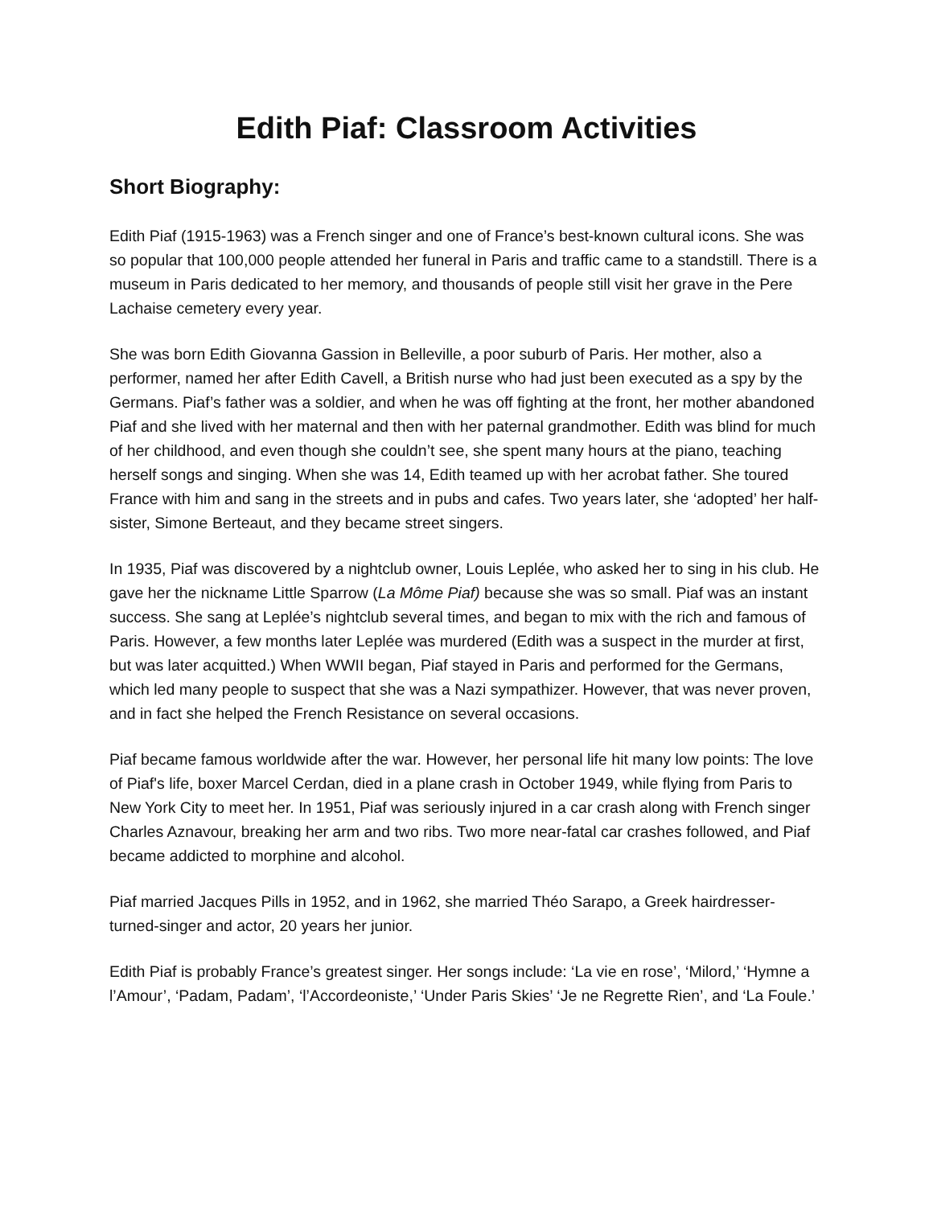Edith Piaf: Classroom Activities
Short Biography:
Edith Piaf (1915-1963) was a French singer and one of France’s best-known cultural icons. She was so popular that 100,000 people attended her funeral in Paris and traffic came to a standstill. There is a museum in Paris dedicated to her memory, and thousands of people still visit her grave in the Pere Lachaise cemetery every year.
She was born Edith Giovanna Gassion in Belleville, a poor suburb of Paris. Her mother, also a performer, named her after Edith Cavell, a British nurse who had just been executed as a spy by the Germans. Piaf’s father was a soldier, and when he was off fighting at the front, her mother abandoned Piaf and she lived with her maternal and then with her paternal grandmother. Edith was blind for much of her childhood, and even though she couldn’t see, she spent many hours at the piano, teaching herself songs and singing. When she was 14, Edith teamed up with her acrobat father. She toured France with him and sang in the streets and in pubs and cafes. Two years later, she ‘adopted’ her half-sister, Simone Berteaut, and they became street singers.
In 1935, Piaf was discovered by a nightclub owner, Louis Leplée, who asked her to sing in his club. He gave her the nickname Little Sparrow (La Môme Piaf) because she was so small. Piaf was an instant success. She sang at Leplée’s nightclub several times, and began to mix with the rich and famous of Paris. However, a few months later Leplée was murdered (Edith was a suspect in the murder at first, but was later acquitted.) When WWII began, Piaf stayed in Paris and performed for the Germans, which led many people to suspect that she was a Nazi sympathizer. However, that was never proven, and in fact she helped the French Resistance on several occasions.
Piaf became famous worldwide after the war. However, her personal life hit many low points: The love of Piaf's life, boxer Marcel Cerdan, died in a plane crash in October 1949, while flying from Paris to New York City to meet her. In 1951, Piaf was seriously injured in a car crash along with French singer Charles Aznavour, breaking her arm and two ribs. Two more near-fatal car crashes followed, and Piaf became addicted to morphine and alcohol.
Piaf married Jacques Pills in 1952, and in 1962, she married Théo Sarapo, a Greek hairdresser-turned-singer and actor, 20 years her junior.
Edith Piaf is probably France’s greatest singer. Her songs include: ‘La vie en rose’, ‘Milord,’ ‘Hymne a l’Amour’, ‘Padam, Padam’, ‘l’Accordeoniste,’ ‘Under Paris Skies’ ‘Je ne Regrette Rien’, and ‘La Foule.’